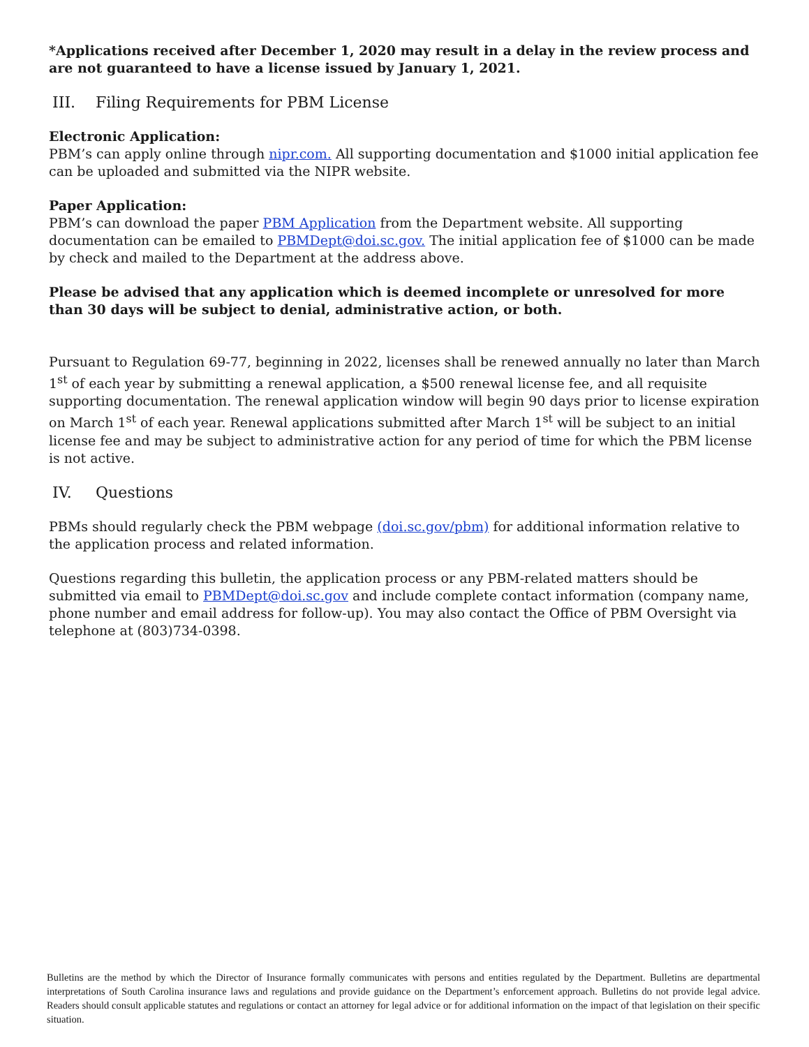*Applications received after December 1, 2020 may result in a delay in the review process and are not guaranteed to have a license issued by January 1, 2021.
III. Filing Requirements for PBM License
Electronic Application:
PBM’s can apply online through nipr.com. All supporting documentation and $1000 initial application fee can be uploaded and submitted via the NIPR website.
Paper Application:
PBM’s can download the paper PBM Application from the Department website. All supporting documentation can be emailed to PBMDept@doi.sc.gov. The initial application fee of $1000 can be made by check and mailed to the Department at the address above.
Please be advised that any application which is deemed incomplete or unresolved for more than 30 days will be subject to denial, administrative action, or both.
Pursuant to Regulation 69-77, beginning in 2022, licenses shall be renewed annually no later than March 1<sup>st</sup> of each year by submitting a renewal application, a $500 renewal license fee, and all requisite supporting documentation. The renewal application window will begin 90 days prior to license expiration on March 1<sup>st</sup> of each year. Renewal applications submitted after March 1<sup>st</sup> will be subject to an initial license fee and may be subject to administrative action for any period of time for which the PBM license is not active.
IV. Questions
PBMs should regularly check the PBM webpage (doi.sc.gov/pbm) for additional information relative to the application process and related information.
Questions regarding this bulletin, the application process or any PBM-related matters should be submitted via email to PBMDept@doi.sc.gov and include complete contact information (company name, phone number and email address for follow-up). You may also contact the Office of PBM Oversight via telephone at (803)734-0398.
Bulletins are the method by which the Director of Insurance formally communicates with persons and entities regulated by the Department. Bulletins are departmental interpretations of South Carolina insurance laws and regulations and provide guidance on the Department’s enforcement approach. Bulletins do not provide legal advice. Readers should consult applicable statutes and regulations or contact an attorney for legal advice or for additional information on the impact of that legislation on their specific situation.